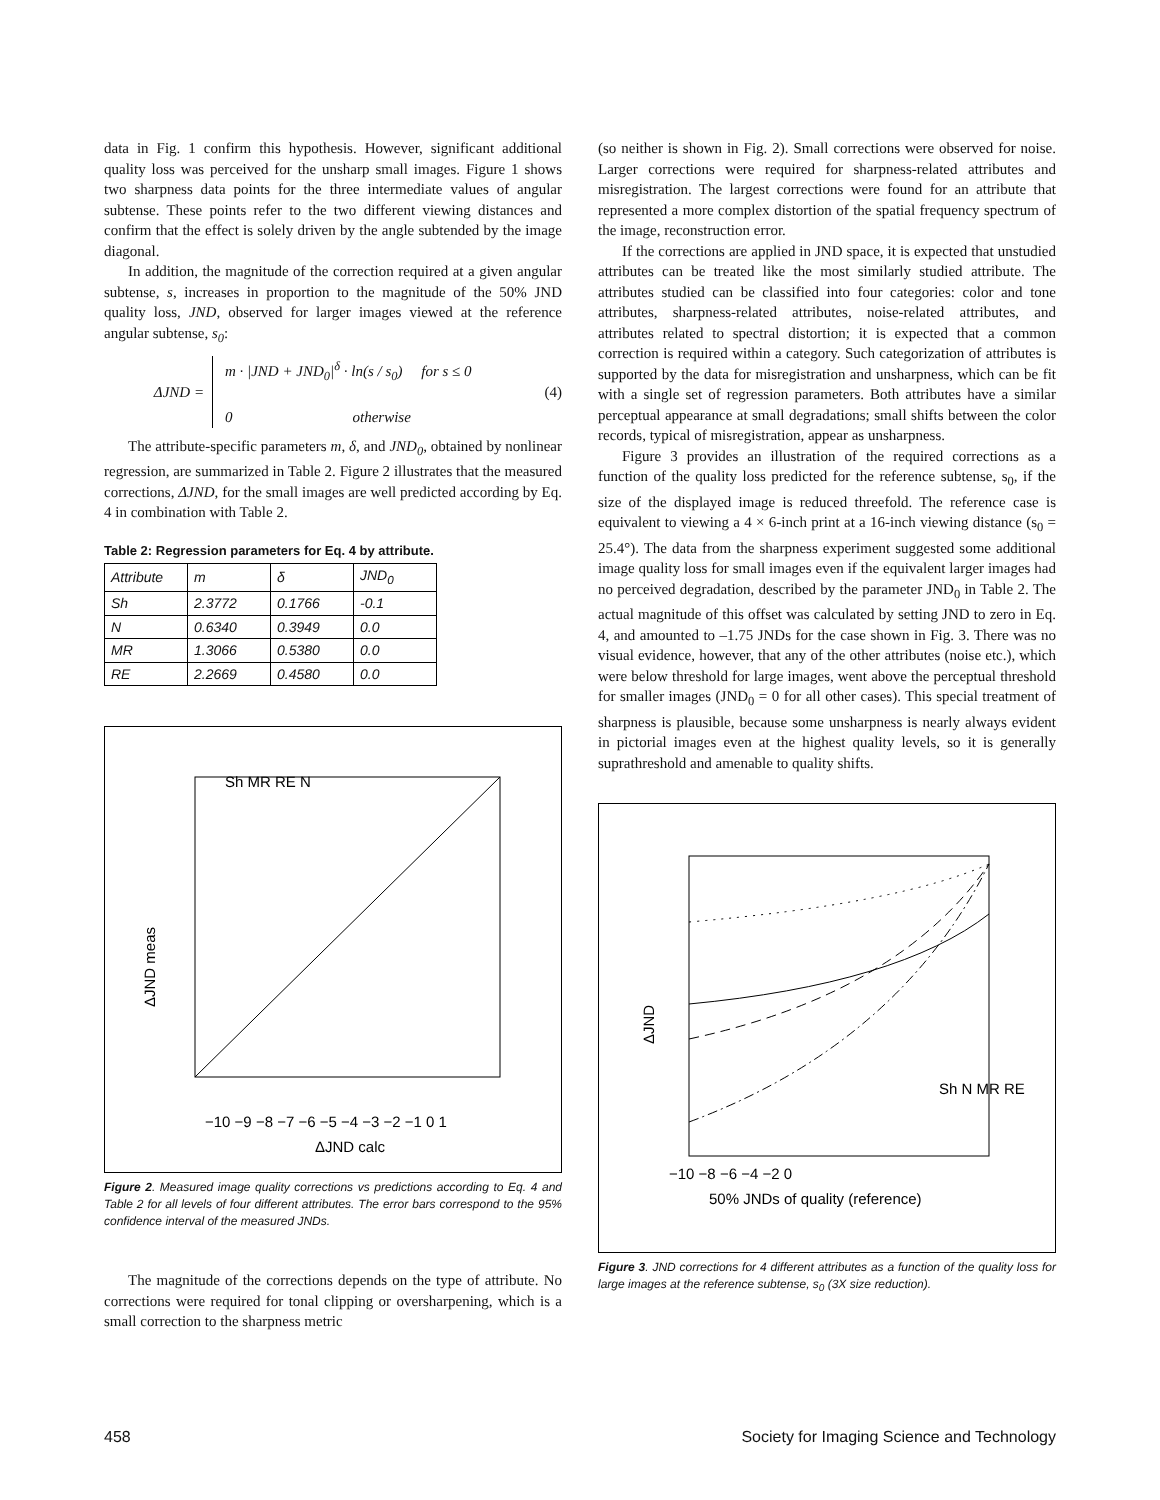data in Fig. 1 confirm this hypothesis. However, significant additional quality loss was perceived for the unsharp small images. Figure 1 shows two sharpness data points for the three intermediate values of angular subtense. These points refer to the two different viewing distances and confirm that the effect is solely driven by the angle subtended by the image diagonal.
In addition, the magnitude of the correction required at a given angular subtense, s, increases in proportion to the magnitude of the 50% JND quality loss, JND, observed for larger images viewed at the reference angular subtense, s<sub>0</sub>:
ΔJND = m · |JND + JND<sub>0</sub>|<sup>δ</sup> · ln(s / s<sub>0</sub>) for s ≤ 0
0 otherwise (4)
The attribute-specific parameters m, δ, and JND<sub>0</sub>, obtained by nonlinear regression, are summarized in Table 2. Figure 2 illustrates that the measured corrections, ΔJND, for the small images are well predicted according by Eq. 4 in combination with Table 2.
Table 2: Regression parameters for Eq. 4 by attribute.
| Attribute | m | δ | JND<sub>0</sub> |
| --- | --- | --- | --- |
| Sh | 2.3772 | 0.1766 | -0.1 |
| N | 0.6340 | 0.3949 | 0.0 |
| MR | 1.3066 | 0.5380 | 0.0 |
| RE | 2.2669 | 0.4580 | 0.0 |
−10 −9 −8 −7 −6 −5 −4 −3 −2 −1 0 1
ΔJND calc
ΔJND meas
Sh MR RE N
Figure 2. Measured image quality corrections vs predictions according to Eq. 4 and Table 2 for all levels of four different attributes. The error bars correspond to the 95% confidence interval of the measured JNDs.
The magnitude of the corrections depends on the type of attribute. No corrections were required for tonal clipping or oversharpening, which is a small correction to the sharpness metric
(so neither is shown in Fig. 2). Small corrections were observed for noise. Larger corrections were required for sharpness-related attributes and misregistration. The largest corrections were found for an attribute that represented a more complex distortion of the spatial frequency spectrum of the image, reconstruction error.
If the corrections are applied in JND space, it is expected that unstudied attributes can be treated like the most similarly studied attribute. The attributes studied can be classified into four categories: color and tone attributes, sharpness-related attributes, noise-related attributes, and attributes related to spectral distortion; it is expected that a common correction is required within a category. Such categorization of attributes is supported by the data for misregistration and unsharpness, which can be fit with a single set of regression parameters. Both attributes have a similar perceptual appearance at small degradations; small shifts between the color records, typical of misregistration, appear as unsharpness.
Figure 3 provides an illustration of the required corrections as a function of the quality loss predicted for the reference subtense, s<sub>0</sub>, if the size of the displayed image is reduced threefold. The reference case is equivalent to viewing a 4 × 6-inch print at a 16-inch viewing distance (s<sub>0</sub> = 25.4°). The data from the sharpness experiment suggested some additional image quality loss for small images even if the equivalent larger images had no perceived degradation, described by the parameter JND<sub>0</sub> in Table 2. The actual magnitude of this offset was calculated by setting JND to zero in Eq. 4, and amounted to –1.75 JNDs for the case shown in Fig. 3. There was no visual evidence, however, that any of the other attributes (noise etc.), which were below threshold for large images, went above the perceptual threshold for smaller images (JND<sub>0</sub> = 0 for all other cases). This special treatment of sharpness is plausible, because some unsharpness is nearly always evident in pictorial images even at the highest quality levels, so it is generally suprathreshold and amenable to quality shifts.
−10 −8 −6 −4 −2 0
50% JNDs of quality (reference)
ΔJND
Sh N MR RE
Figure 3. JND corrections for 4 different attributes as a function of the quality loss for large images at the reference subtense, s<sub>0</sub> (3X size reduction).
458 Society for Imaging Science and Technology